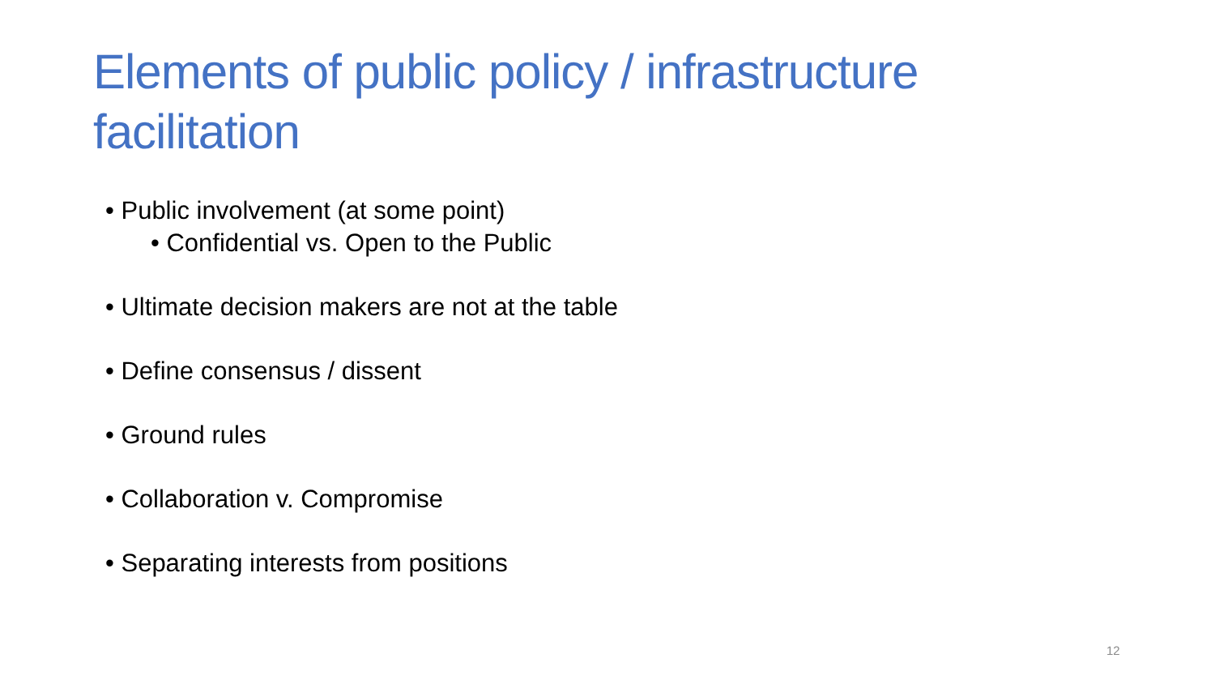Elements of public policy / infrastructure facilitation
• Public involvement (at some point)
• Confidential vs. Open to the Public
• Ultimate decision makers are not at the table
• Define consensus / dissent
• Ground rules
• Collaboration v. Compromise
• Separating interests from positions
12